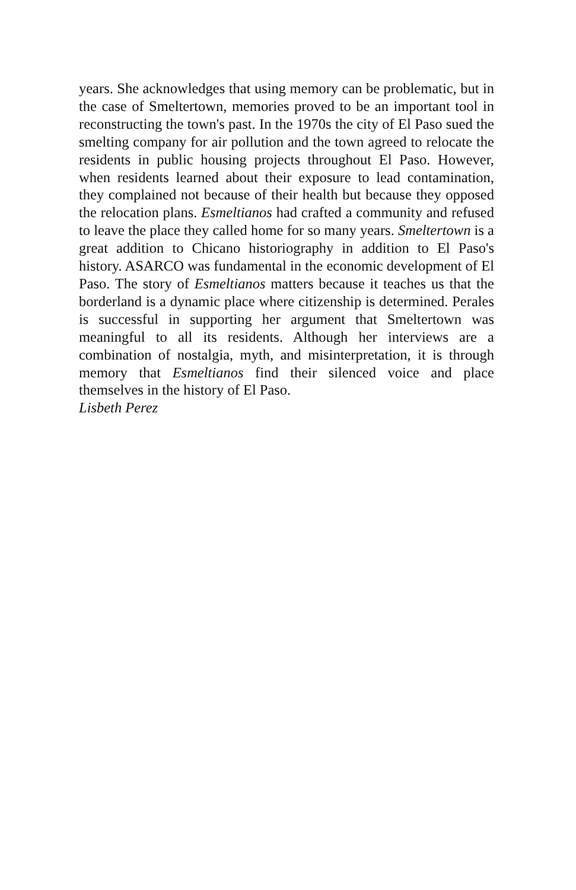years. She acknowledges that using memory can be problematic, but in the case of Smeltertown, memories proved to be an important tool in reconstructing the town's past. In the 1970s the city of El Paso sued the smelting company for air pollution and the town agreed to relocate the residents in public housing projects throughout El Paso. However, when residents learned about their exposure to lead contamination, they complained not because of their health but because they opposed the relocation plans. Esmeltianos had crafted a community and refused to leave the place they called home for so many years. Smeltertown is a great addition to Chicano historiography in addition to El Paso's history. ASARCO was fundamental in the economic development of El Paso. The story of Esmeltianos matters because it teaches us that the borderland is a dynamic place where citizenship is determined. Perales is successful in supporting her argument that Smeltertown was meaningful to all its residents. Although her interviews are a combination of nostalgia, myth, and misinterpretation, it is through memory that Esmeltianos find their silenced voice and place themselves in the history of El Paso.
Lisbeth Perez